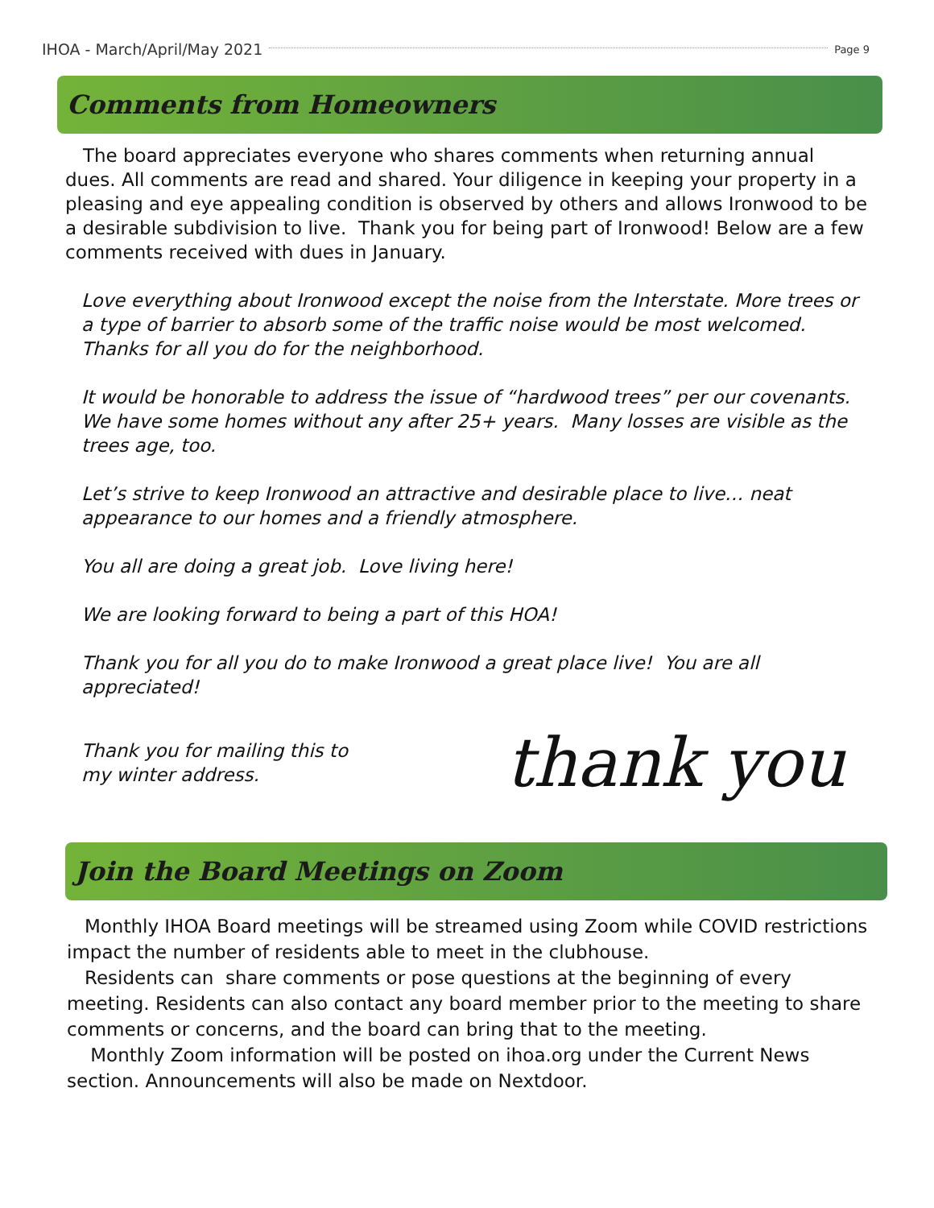IHOA - March/April/May 2021 Page 9
Comments from Homeowners
The board appreciates everyone who shares comments when returning annual dues. All comments are read and shared. Your diligence in keeping your property in a pleasing and eye appealing condition is observed by others and allows Ironwood to be a desirable subdivision to live. Thank you for being part of Ironwood! Below are a few comments received with dues in January.
Love everything about Ironwood except the noise from the Interstate. More trees or a type of barrier to absorb some of the traffic noise would be most welcomed. Thanks for all you do for the neighborhood.
It would be honorable to address the issue of “hardwood trees” per our covenants. We have some homes without any after 25+ years. Many losses are visible as the trees age, too.
Let’s strive to keep Ironwood an attractive and desirable place to live… neat appearance to our homes and a friendly atmosphere.
You all are doing a great job. Love living here!
We are looking forward to being a part of this HOA!
Thank you for all you do to make Ironwood a great place live! You are all appreciated!
Thank you for mailing this to
my winter address.
thank you
Join the Board Meetings on Zoom
Monthly IHOA Board meetings will be streamed using Zoom while COVID restrictions impact the number of residents able to meet in the clubhouse.
Residents can share comments or pose questions at the beginning of every meeting. Residents can also contact any board member prior to the meeting to share comments or concerns, and the board can bring that to the meeting.
Monthly Zoom information will be posted on ihoa.org under the Current News section. Announcements will also be made on Nextdoor.